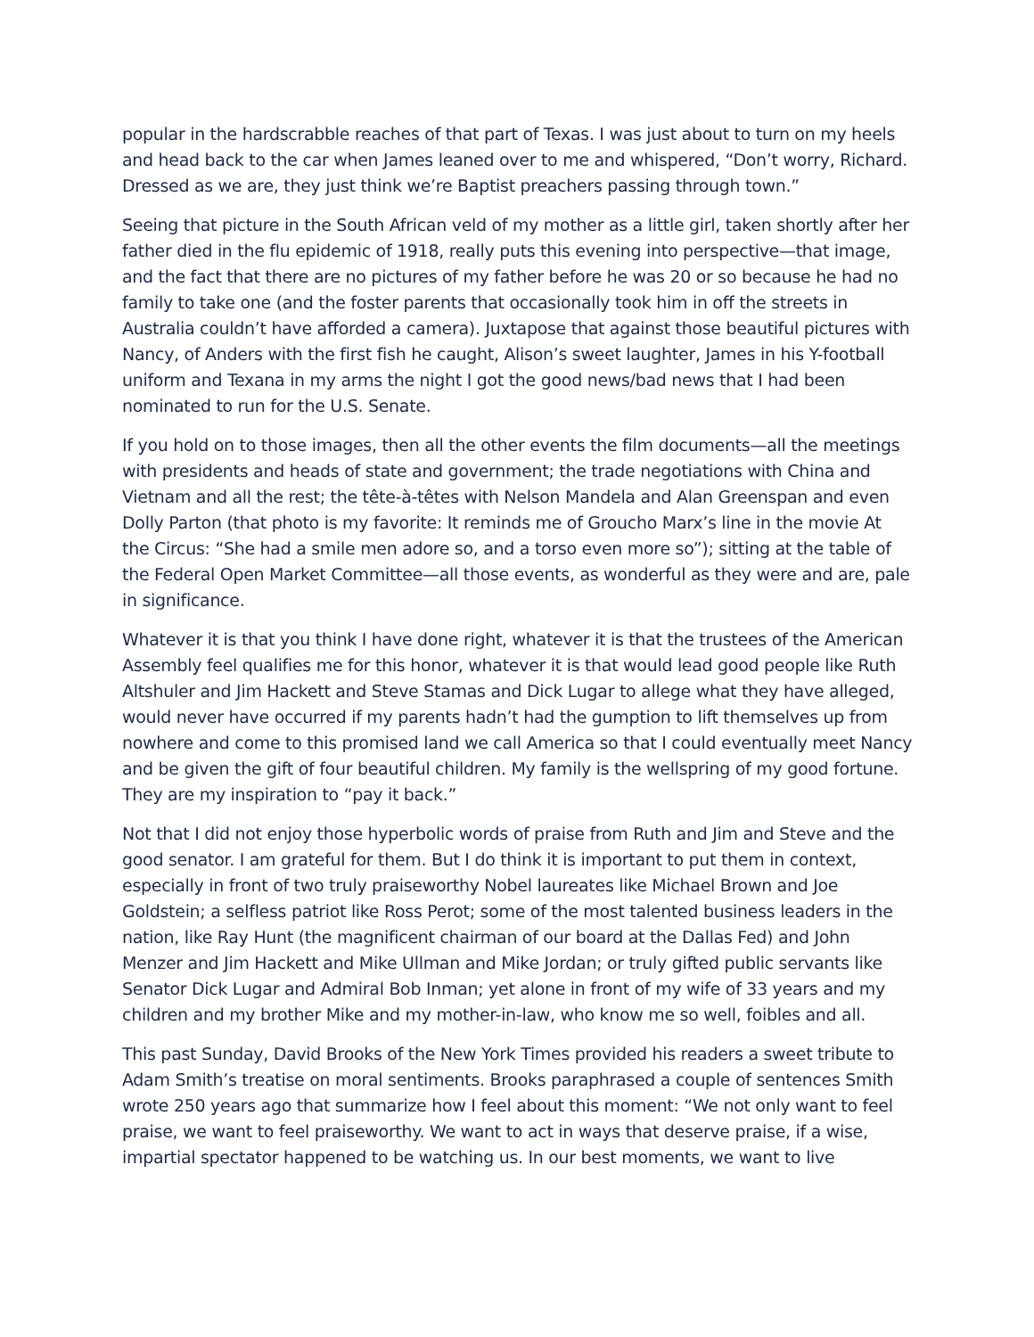popular in the hardscrabble reaches of that part of Texas. I was just about to turn on my heels and head back to the car when James leaned over to me and whispered, “Don’t worry, Richard. Dressed as we are, they just think we’re Baptist preachers passing through town.”
Seeing that picture in the South African veld of my mother as a little girl, taken shortly after her father died in the flu epidemic of 1918, really puts this evening into perspective—that image, and the fact that there are no pictures of my father before he was 20 or so because he had no family to take one (and the foster parents that occasionally took him in off the streets in Australia couldn’t have afforded a camera). Juxtapose that against those beautiful pictures with Nancy, of Anders with the first fish he caught, Alison’s sweet laughter, James in his Y-football uniform and Texana in my arms the night I got the good news/bad news that I had been nominated to run for the U.S. Senate.
If you hold on to those images, then all the other events the film documents—all the meetings with presidents and heads of state and government; the trade negotiations with China and Vietnam and all the rest; the tête-à-têtes with Nelson Mandela and Alan Greenspan and even Dolly Parton (that photo is my favorite: It reminds me of Groucho Marx’s line in the movie At the Circus: “She had a smile men adore so, and a torso even more so”); sitting at the table of the Federal Open Market Committee—all those events, as wonderful as they were and are, pale in significance.
Whatever it is that you think I have done right, whatever it is that the trustees of the American Assembly feel qualifies me for this honor, whatever it is that would lead good people like Ruth Altshuler and Jim Hackett and Steve Stamas and Dick Lugar to allege what they have alleged, would never have occurred if my parents hadn’t had the gumption to lift themselves up from nowhere and come to this promised land we call America so that I could eventually meet Nancy and be given the gift of four beautiful children. My family is the wellspring of my good fortune. They are my inspiration to “pay it back.”
Not that I did not enjoy those hyperbolic words of praise from Ruth and Jim and Steve and the good senator. I am grateful for them. But I do think it is important to put them in context, especially in front of two truly praiseworthy Nobel laureates like Michael Brown and Joe Goldstein; a selfless patriot like Ross Perot; some of the most talented business leaders in the nation, like Ray Hunt (the magnificent chairman of our board at the Dallas Fed) and John Menzer and Jim Hackett and Mike Ullman and Mike Jordan; or truly gifted public servants like Senator Dick Lugar and Admiral Bob Inman; yet alone in front of my wife of 33 years and my children and my brother Mike and my mother-in-law, who know me so well, foibles and all.
This past Sunday, David Brooks of the New York Times provided his readers a sweet tribute to Adam Smith’s treatise on moral sentiments. Brooks paraphrased a couple of sentences Smith wrote 250 years ago that summarize how I feel about this moment: “We not only want to feel praise, we want to feel praiseworthy. We want to act in ways that deserve praise, if a wise, impartial spectator happened to be watching us. In our best moments, we want to live